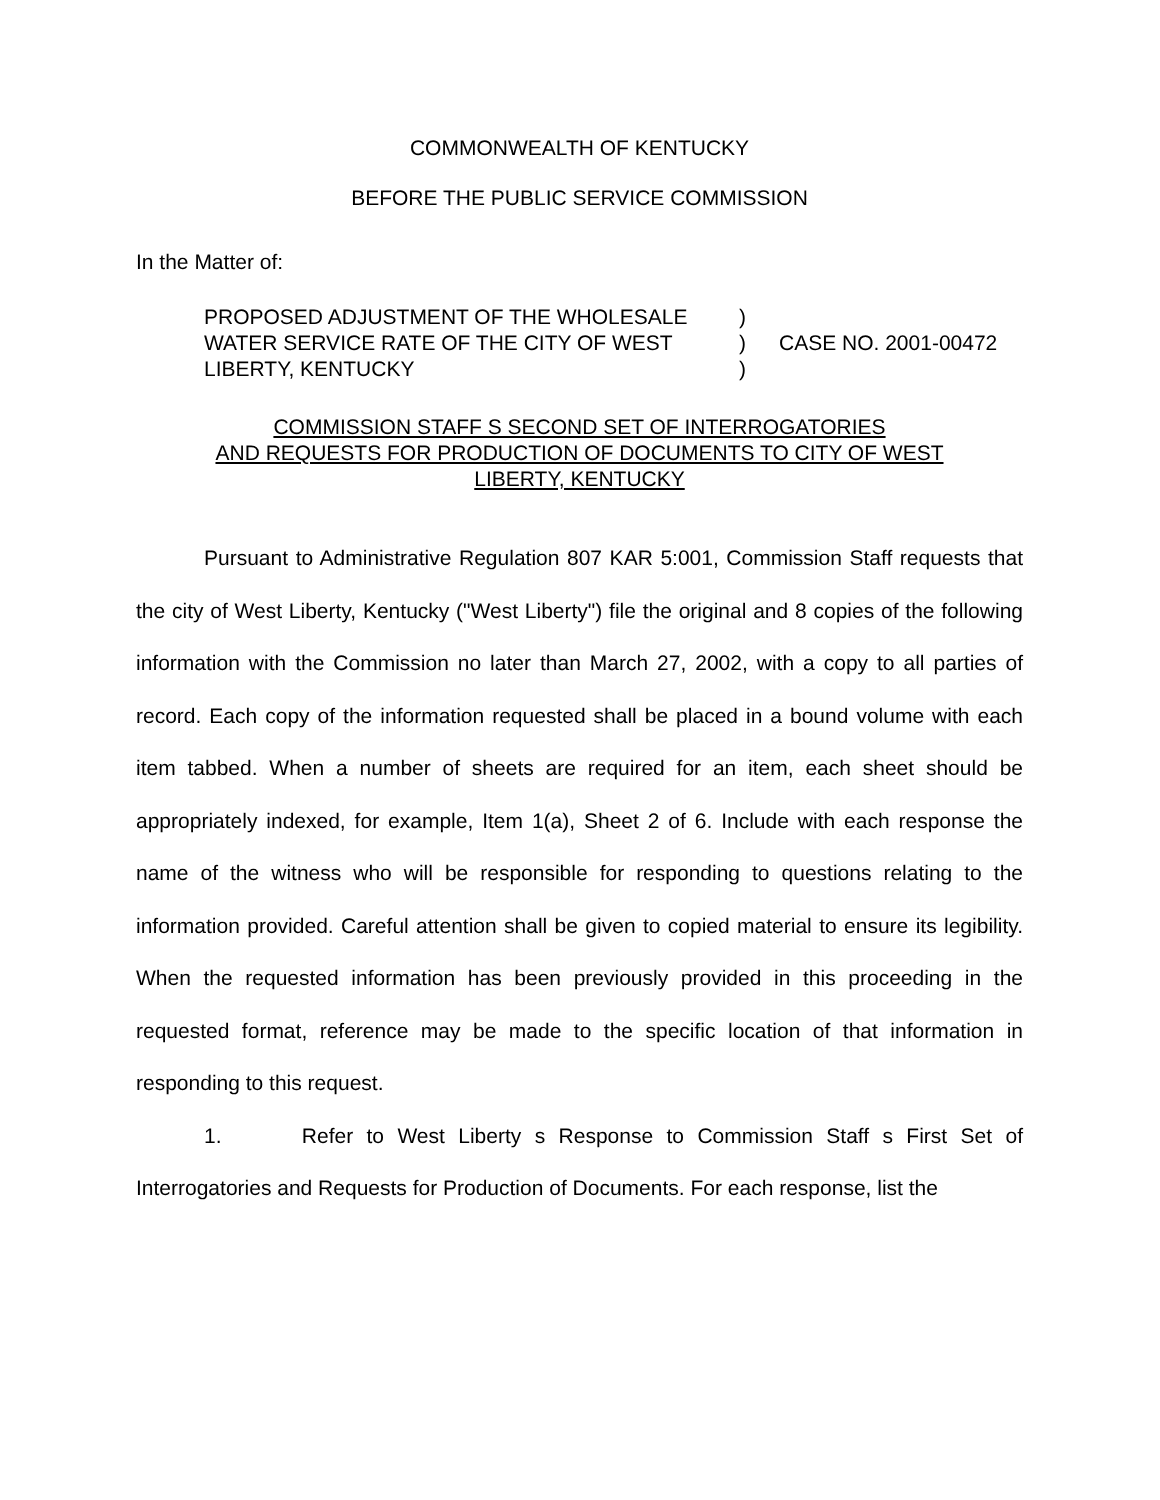COMMONWEALTH OF KENTUCKY
BEFORE THE PUBLIC SERVICE COMMISSION
In the Matter of:
PROPOSED ADJUSTMENT OF THE WHOLESALE
WATER SERVICE RATE OF THE CITY OF WEST
LIBERTY, KENTUCKY
)
)
)
CASE NO. 2001-00472
COMMISSION STAFF S SECOND SET OF INTERROGATORIES
AND REQUESTS FOR PRODUCTION OF DOCUMENTS TO CITY OF WEST
LIBERTY, KENTUCKY
Pursuant to Administrative Regulation 807 KAR 5:001, Commission Staff requests that the city of West Liberty, Kentucky ("West Liberty") file the original and 8 copies of the following information with the Commission no later than March 27, 2002, with a copy to all parties of record. Each copy of the information requested shall be placed in a bound volume with each item tabbed. When a number of sheets are required for an item, each sheet should be appropriately indexed, for example, Item 1(a), Sheet 2 of 6. Include with each response the name of the witness who will be responsible for responding to questions relating to the information provided. Careful attention shall be given to copied material to ensure its legibility. When the requested information has been previously provided in this proceeding in the requested format, reference may be made to the specific location of that information in responding to this request.
1. Refer to West Liberty s Response to Commission Staff s First Set of Interrogatories and Requests for Production of Documents. For each response, list the